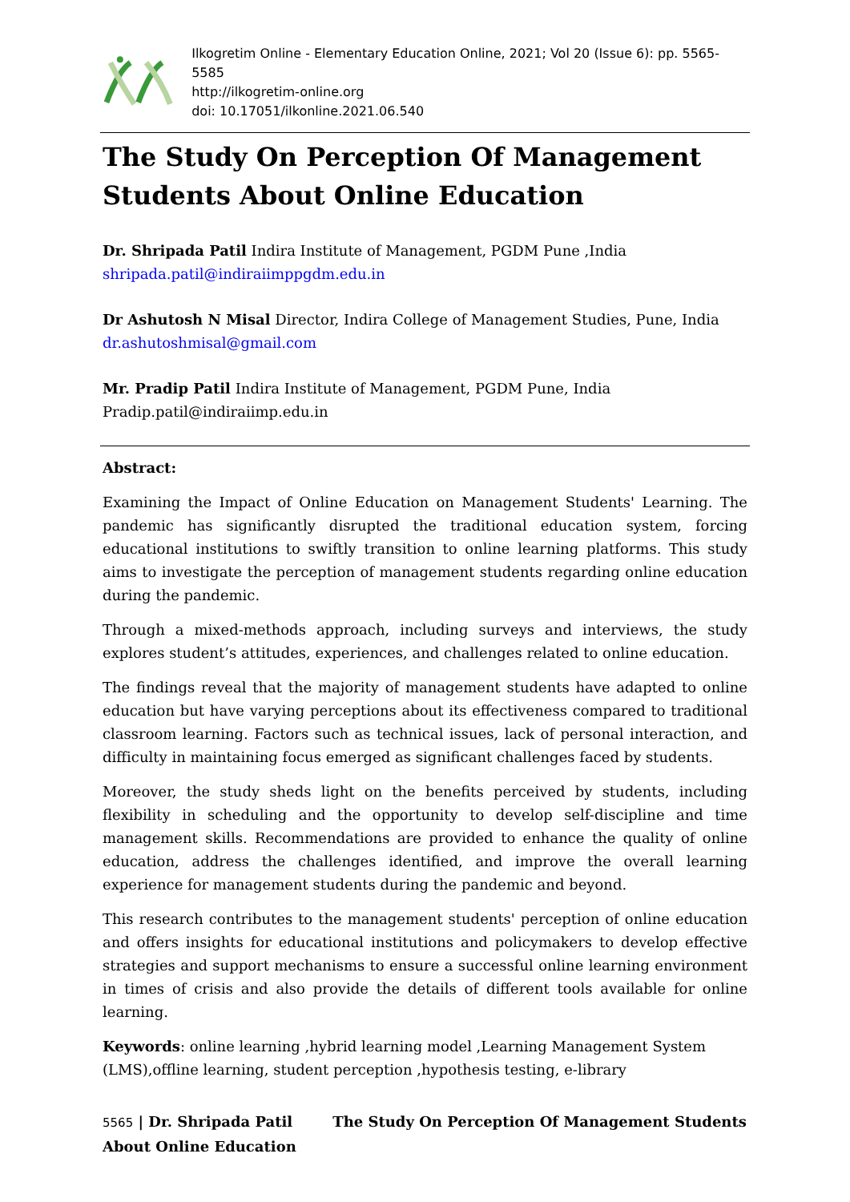Ilkogretim Online - Elementary Education Online, 2021; Vol 20 (Issue 6): pp. 5565-5585
http://ilkogretim-online.org
doi: 10.17051/ilkonline.2021.06.540
The Study On Perception Of Management Students About Online Education
Dr. Shripada Patil Indira Institute of Management, PGDM Pune ,India
shripada.patil@indiraiimppgdm.edu.in
Dr Ashutosh N Misal Director, Indira College of Management Studies, Pune, India
dr.ashutoshmisal@gmail.com
Mr. Pradip Patil Indira Institute of Management, PGDM Pune, India
Pradip.patil@indiraiimp.edu.in
Abstract:
Examining the Impact of Online Education on Management Students' Learning. The pandemic has significantly disrupted the traditional education system, forcing educational institutions to swiftly transition to online learning platforms. This study aims to investigate the perception of management students regarding online education during the pandemic.
Through a mixed-methods approach, including surveys and interviews, the study explores student’s attitudes, experiences, and challenges related to online education.
The findings reveal that the majority of management students have adapted to online education but have varying perceptions about its effectiveness compared to traditional classroom learning. Factors such as technical issues, lack of personal interaction, and difficulty in maintaining focus emerged as significant challenges faced by students.
Moreover, the study sheds light on the benefits perceived by students, including flexibility in scheduling and the opportunity to develop self-discipline and time management skills. Recommendations are provided to enhance the quality of online education, address the challenges identified, and improve the overall learning experience for management students during the pandemic and beyond.
This research contributes to the management students' perception of online education and offers insights for educational institutions and policymakers to develop effective strategies and support mechanisms to ensure a successful online learning environment in times of crisis and also provide the details of different tools available for online learning.
Keywords: online learning ,hybrid learning model ,Learning Management System (LMS),offline learning, student perception ,hypothesis testing, e-library
5565 | Dr. Shripada Patil The Study On Perception Of Management Students About Online Education